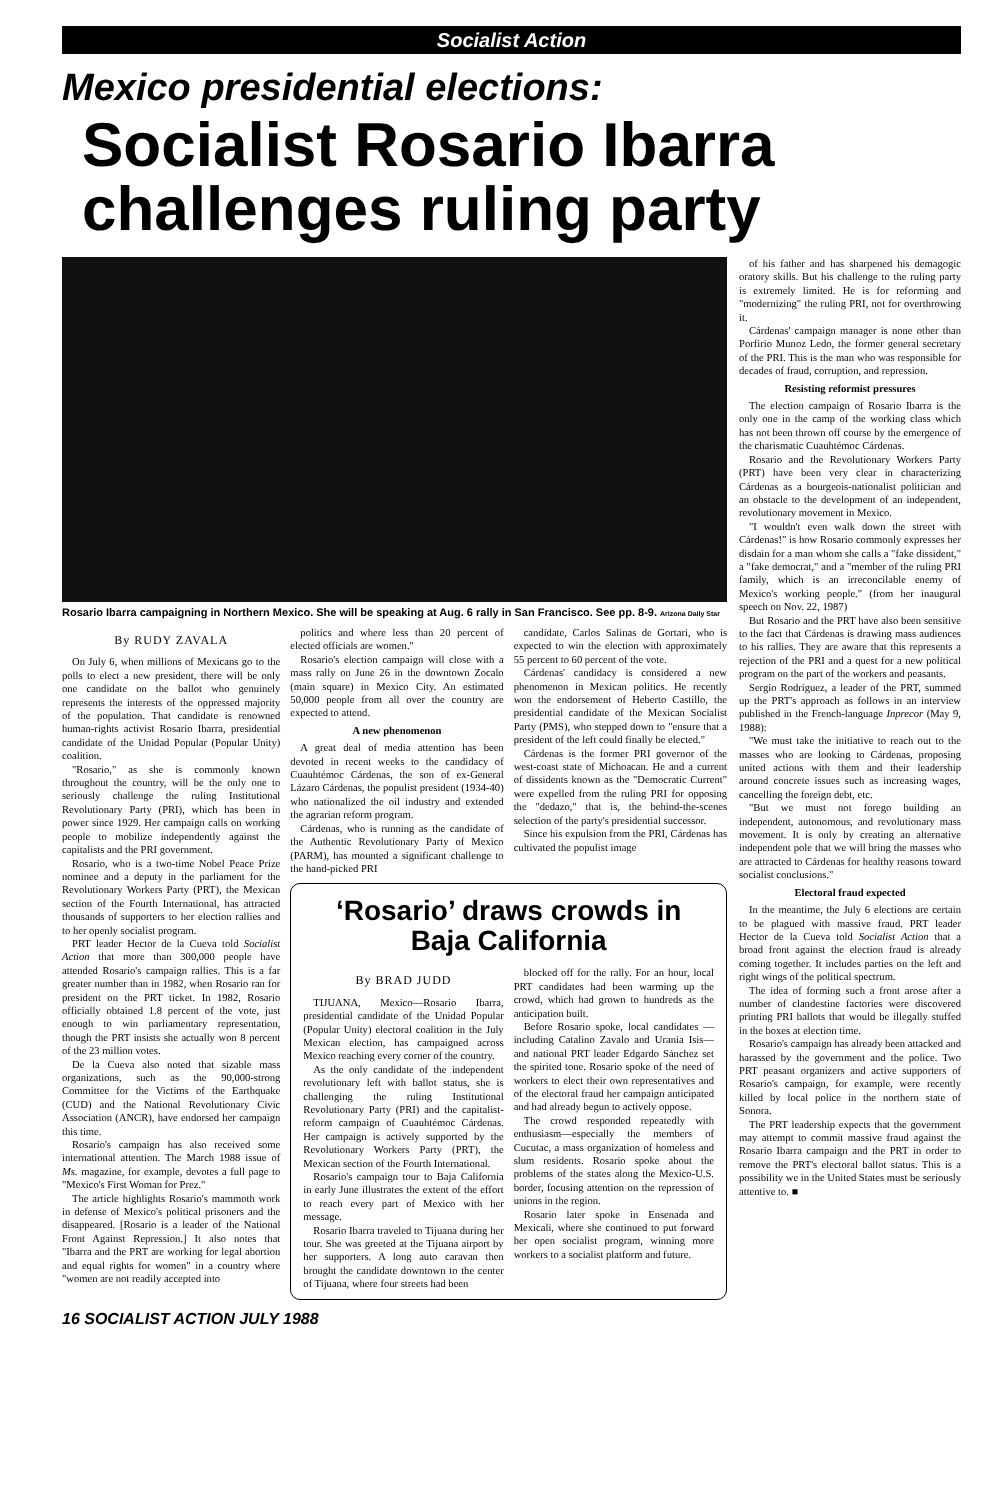Socialist Action
Mexico presidential elections:
Socialist Rosario Ibarra challenges ruling party
Rosario Ibarra campaigning in Northern Mexico. She will be speaking at Aug. 6 rally in San Francisco. See pp. 8-9. Arizona Daily Star
By RUDY ZAVALA
On July 6, when millions of Mexicans go to the polls to elect a new president, there will be only one candidate on the ballot who genuinely represents the interests of the oppressed majority of the population. That candidate is renowned human-rights activist Rosario Ibarra, presidential candidate of the Unidad Popular (Popular Unity) coalition.
"Rosario," as she is commonly known throughout the country, will be the only one to seriously challenge the ruling Institutional Revolutionary Party (PRI), which has been in power since 1929. Her campaign calls on working people to mobilize independently against the capitalists and the PRI government.
Rosario, who is a two-time Nobel Peace Prize nominee and a deputy in the parliament for the Revolutionary Workers Party (PRT), the Mexican section of the Fourth International, has attracted thousands of supporters to her election rallies and to her openly socialist program.
PRT leader Hector de la Cueva told Socialist Action that more than 300,000 people have attended Rosario's campaign rallies. This is a far greater number than in 1982, when Rosario ran for president on the PRT ticket. In 1982, Rosario officially obtained 1.8 percent of the vote, just enough to win parliamentary representation, though the PRT insists she actually won 8 percent of the 23 million votes.
De la Cueva also noted that sizable mass organizations, such as the 90,000-strong Committee for the Victims of the Earthquake (CUD) and the National Revolutionary Civic Association (ANCR), have endorsed her campaign this time.
Rosario's campaign has also received some international attention. The March 1988 issue of Ms. magazine, for example, devotes a full page to "Mexico's First Woman for Prez."
The article highlights Rosario's mammoth work in defense of Mexico's political prisoners and the disappeared. [Rosario is a leader of the National Front Against Repression.] It also notes that "Ibarra and the PRT are working for legal abortion and equal rights for women" in a country where "women are not readily accepted into
politics and where less than 20 percent of elected officials are women."
Rosario's election campaign will close with a mass rally on June 26 in the downtown Zocalo (main square) in Mexico City. An estimated 50,000 people from all over the country are expected to attend.
A new phenomenon
A great deal of media attention has been devoted in recent weeks to the candidacy of Cuauhtémoc Cárdenas, the son of ex-General Lázaro Cárdenas, the populist president (1934-40) who nationalized the oil industry and extended the agrarian reform program.
Cárdenas, who is running as the candidate of the Authentic Revolutionary Party of Mexico (PARM), has mounted a significant challenge to the hand-picked PRI
candidate, Carlos Salinas de Gortari, who is expected to win the election with approximately 55 percent to 60 percent of the vote.
Cárdenas' candidacy is considered a new phenomenon in Mexican politics. He recently won the endorsement of Heberto Castillo, the presidential candidate of the Mexican Socialist Party (PMS), who stepped down to "ensure that a president of the left could finally be elected."
Cárdenas is the former PRI governor of the west-coast state of Michoacan. He and a current of dissidents known as the "Democratic Current" were expelled from the ruling PRI for opposing the "dedazo," that is, the behind-the-scenes selection of the party's presidential successor.
Since his expulsion from the PRI, Cárdenas has cultivated the populist image
‘Rosario’ draws crowds in Baja California
By BRAD JUDD
TIJUANA, Mexico—Rosario Ibarra, presidential candidate of the Unidad Popular (Popular Unity) electoral coalition in the July Mexican election, has campaigned across Mexico reaching every corner of the country.
As the only candidate of the independent revolutionary left with ballot status, she is challenging the ruling Institutional Revolutionary Party (PRI) and the capitalist-reform campaign of Cuauhtémoc Cárdenas. Her campaign is actively supported by the Revolutionary Workers Party (PRT), the Mexican section of the Fourth International.
Rosario's campaign tour to Baja California in early June illustrates the extent of the effort to reach every part of Mexico with her message.
Rosario Ibarra traveled to Tijuana during her tour. She was greeted at the Tijuana airport by her supporters. A long auto caravan then brought the candidate downtown to the center of Tijuana, where four streets had been
blocked off for the rally. For an hour, local PRT candidates had been warming up the crowd, which had grown to hundreds as the anticipation built.
Before Rosario spoke, local candidates —including Catalino Zavalo and Urania Isis—and national PRT leader Edgardo Sánchez set the spirited tone. Rosario spoke of the need of workers to elect their own representatives and of the electoral fraud her campaign anticipated and had already begun to actively oppose.
The crowd responded repeatedly with enthusiasm—especially the members of Cucutac, a mass organization of homeless and slum residents. Rosario spoke about the problems of the states along the Mexico-U.S. border, focusing attention on the repression of unions in the region.
Rosario later spoke in Ensenada and Mexicali, where she continued to put forward her open socialist program, winning more workers to a socialist platform and future.
of his father and has sharpened his demagogic oratory skills. But his challenge to the ruling party is extremely limited. He is for reforming and "modernizing" the ruling PRI, not for overthrowing it.
Cárdenas' campaign manager is none other than Porfirio Munoz Ledo, the former general secretary of the PRI. This is the man who was responsible for decades of fraud, corruption, and repression.
Resisting reformist pressures
The election campaign of Rosario Ibarra is the only one in the camp of the working class which has not been thrown off course by the emergence of the charismatic Cuauhtémoc Cárdenas.
Rosario and the Revolutionary Workers Party (PRT) have been very clear in characterizing Cárdenas as a bourgeois-nationalist politician and an obstacle to the development of an independent, revolutionary movement in Mexico.
"I wouldn't even walk down the street with Cárdenas!" is how Rosario commonly expresses her disdain for a man whom she calls a "fake dissident," a "fake democrat," and a "member of the ruling PRI family, which is an irreconcilable enemy of Mexico's working people." (from her inaugural speech on Nov. 22, 1987)
But Rosario and the PRT have also been sensitive to the fact that Cárdenas is drawing mass audiences to his rallies. They are aware that this represents a rejection of the PRI and a quest for a new political program on the part of the workers and peasants.
Sergio Rodriguez, a leader of the PRT, summed up the PRT's approach as follows in an interview published in the French-language Inprecor (May 9, 1988):
"We must take the initiative to reach out to the masses who are looking to Cárdenas, proposing united actions with them and their leadership around concrete issues such as increasing wages, cancelling the foreign debt, etc.
"But we must not forego building an independent, autonomous, and revolutionary mass movement. It is only by creating an alternative independent pole that we will bring the masses who are attracted to Cárdenas for healthy reasons toward socialist conclusions."
Electoral fraud expected
In the meantime, the July 6 elections are certain to be plagued with massive fraud. PRT leader Hector de la Cueva told Socialist Action that a broad front against the election fraud is already coming together. It includes parties on the left and right wings of the political spectrum.
The idea of forming such a front arose after a number of clandestine factories were discovered printing PRI ballots that would be illegally stuffed in the boxes at election time.
Rosario's campaign has already been attacked and harassed by the government and the police. Two PRT peasant organizers and active supporters of Rosario's campaign, for example, were recently killed by local police in the northern state of Sonora.
The PRT leadership expects that the government may attempt to commit massive fraud against the Rosario Ibarra campaign and the PRT in order to remove the PRT's electoral ballot status. This is a possibility we in the United States must be seriously attentive to. ■
16 SOCIALIST ACTION JULY 1988